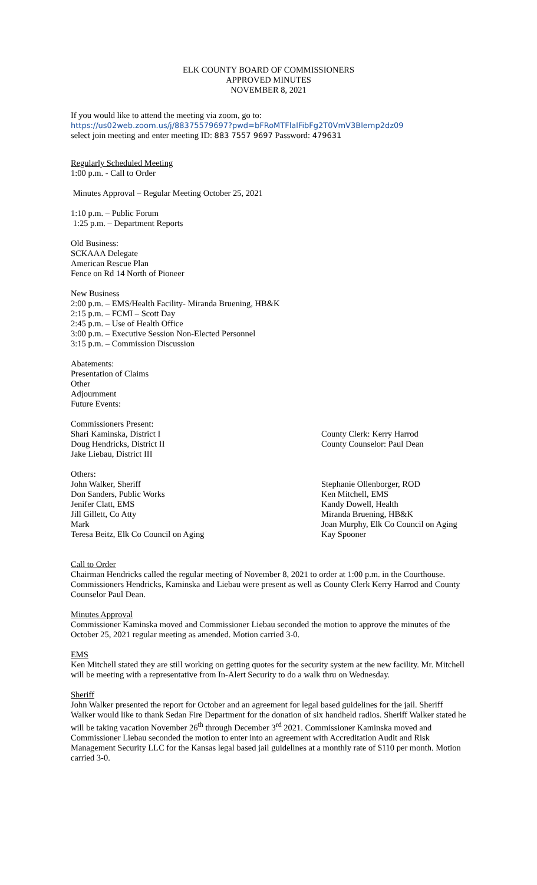ELK COUNTY BOARD OF COMMISSIONERS
APPROVED MINUTES
NOVEMBER 8, 2021
If you would like to attend the meeting via zoom, go to:
https://us02web.zoom.us/j/88375579697?pwd=bFRoMTFlalFibFg2T0VmV3Blemp2dz09
select join meeting and enter meeting ID: 883 7557 9697 Password: 479631
Regularly Scheduled Meeting
1:00 p.m. - Call to Order
Minutes Approval – Regular Meeting October 25, 2021
1:10 p.m. – Public Forum
1:25 p.m. – Department Reports
Old Business:
SCKAAA Delegate
American Rescue Plan
Fence on Rd 14 North of Pioneer
New Business
2:00 p.m. – EMS/Health Facility- Miranda Bruening, HB&K
2:15 p.m. – FCMI – Scott Day
2:45 p.m. – Use of Health Office
3:00 p.m. – Executive Session Non-Elected Personnel
3:15 p.m. – Commission Discussion
Abatements:
Presentation of Claims
Other
Adjournment
Future Events:
Commissioners Present:
Shari Kaminska, District I
Doug Hendricks, District II
Jake Liebau, District III
County Clerk: Kerry Harrod
County Counselor: Paul Dean
Others:
John Walker, Sheriff
Don Sanders, Public Works
Jenifer Clatt, EMS
Jill Gillett, Co Atty
Mark
Teresa Beitz, Elk Co Council on Aging
Stephanie Ollenborger, ROD
Ken Mitchell, EMS
Kandy Dowell, Health
Miranda Bruening, HB&K
Joan Murphy, Elk Co Council on Aging
Kay Spooner
Call to Order
Chairman Hendricks called the regular meeting of November 8, 2021 to order at 1:00 p.m. in the Courthouse. Commissioners Hendricks, Kaminska and Liebau were present as well as County Clerk Kerry Harrod and County Counselor Paul Dean.
Minutes Approval
Commissioner Kaminska moved and Commissioner Liebau seconded the motion to approve the minutes of the October 25, 2021 regular meeting as amended. Motion carried 3-0.
EMS
Ken Mitchell stated they are still working on getting quotes for the security system at the new facility. Mr. Mitchell will be meeting with a representative from In-Alert Security to do a walk thru on Wednesday.
Sheriff
John Walker presented the report for October and an agreement for legal based guidelines for the jail. Sheriff Walker would like to thank Sedan Fire Department for the donation of six handheld radios. Sheriff Walker stated he will be taking vacation November 26<sup>th</sup> through December 3<sup>rd</sup> 2021. Commissioner Kaminska moved and Commissioner Liebau seconded the motion to enter into an agreement with Accreditation Audit and Risk Management Security LLC for the Kansas legal based jail guidelines at a monthly rate of $110 per month. Motion carried 3-0.